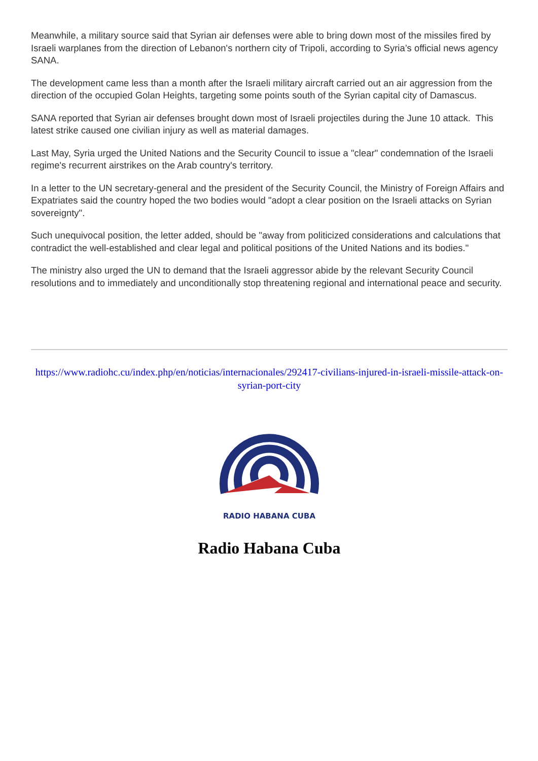Meanwhile, a military source said that Syrian air defenses were able to bring down most of the missiles fired by Israeli warplanes from the direction of Lebanon's northern city of Tripoli, according to Syria’s official news agency SANA.
The development came less than a month after the Israeli military aircraft carried out an air aggression from the direction of the occupied Golan Heights, targeting some points south of the Syrian capital city of Damascus.
SANA reported that Syrian air defenses brought down most of Israeli projectiles during the June 10 attack. This latest strike caused one civilian injury as well as material damages.
Last May, Syria urged the United Nations and the Security Council to issue a "clear" condemnation of the Israeli regime's recurrent airstrikes on the Arab country's territory.
In a letter to the UN secretary-general and the president of the Security Council, the Ministry of Foreign Affairs and Expatriates said the country hoped the two bodies would "adopt a clear position on the Israeli attacks on Syrian sovereignty".
Such unequivocal position, the letter added, should be "away from politicized considerations and calculations that contradict the well-established and clear legal and political positions of the United Nations and its bodies."
The ministry also urged the UN to demand that the Israeli aggressor abide by the relevant Security Council resolutions and to immediately and unconditionally stop threatening regional and international peace and security.
https://www.radiohc.cu/index.php/en/noticias/internacionales/292417-civilians-injured-in-israeli-missile-attack-on-syrian-port-city
RADIO HABANA CUBA
Radio Habana Cuba